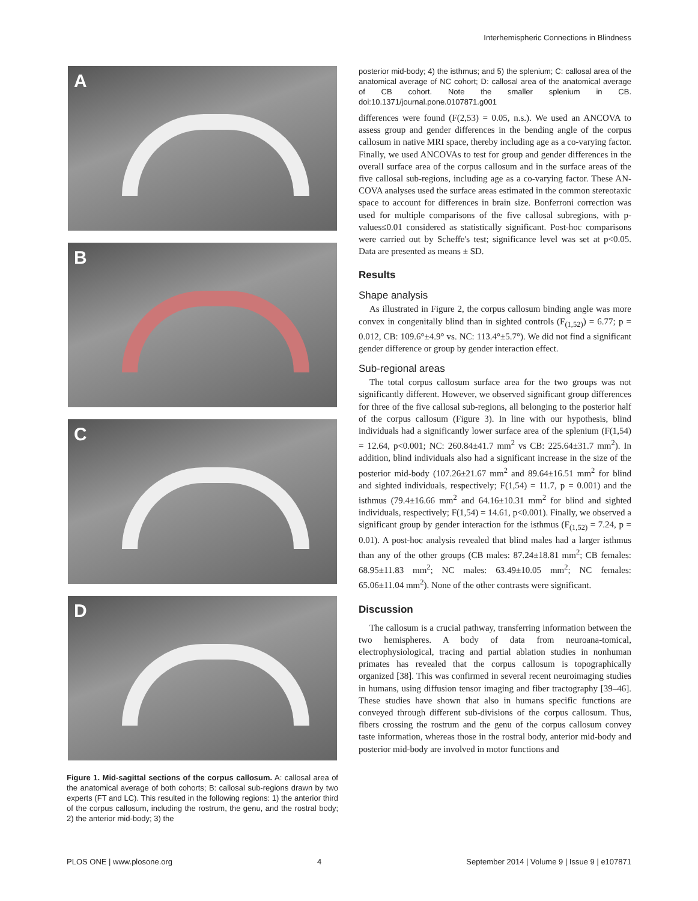Interhemispheric Connections in Blindness
A
B
C
D
Figure 1. Mid-sagittal sections of the corpus callosum. A: callosal area of the anatomical average of both cohorts; B: callosal sub-regions drawn by two experts (FT and LC). This resulted in the following regions: 1) the anterior third of the corpus callosum, including the rostrum, the genu, and the rostral body; 2) the anterior mid-body; 3) the
posterior mid-body; 4) the isthmus; and 5) the splenium; C: callosal area of the anatomical average of NC cohort; D: callosal area of the anatomical average of CB cohort. Note the smaller splenium in CB. doi:10.1371/journal.pone.0107871.g001
differences were found (F(2,53) = 0.05, n.s.). We used an ANCOVA to assess group and gender differences in the bending angle of the corpus callosum in native MRI space, thereby including age as a co-varying factor. Finally, we used ANCOVAs to test for group and gender differences in the overall surface area of the corpus callosum and in the surface areas of the five callosal sub-regions, including age as a co-varying factor. These AN-COVA analyses used the surface areas estimated in the common stereotaxic space to account for differences in brain size. Bonferroni correction was used for multiple comparisons of the five callosal subregions, with p-values≤0.01 considered as statistically significant. Post-hoc comparisons were carried out by Scheffe's test; significance level was set at p<0.05. Data are presented as means ± SD.
Results
Shape analysis
As illustrated in Figure 2, the corpus callosum binding angle was more convex in congenitally blind than in sighted controls (F<sub>(1,52)</sub>) = 6.77; p = 0.012, CB: 109.6°±4.9° vs. NC: 113.4°±5.7°). We did not find a significant gender difference or group by gender interaction effect.
Sub-regional areas
The total corpus callosum surface area for the two groups was not significantly different. However, we observed significant group differences for three of the five callosal sub-regions, all belonging to the posterior half of the corpus callosum (Figure 3). In line with our hypothesis, blind individuals had a significantly lower surface area of the splenium (F(1,54) = 12.64, p<0.001; NC: 260.84±41.7 mm<sup>2</sup> vs CB: 225.64±31.7 mm<sup>2</sup>). In addition, blind individuals also had a significant increase in the size of the posterior mid-body (107.26±21.67 mm<sup>2</sup> and 89.64±16.51 mm<sup>2</sup> for blind and sighted individuals, respectively; F(1,54) = 11.7, p = 0.001) and the isthmus (79.4±16.66 mm<sup>2</sup> and 64.16±10.31 mm<sup>2</sup> for blind and sighted individuals, respectively; F(1,54) = 14.61, p<0.001). Finally, we observed a significant group by gender interaction for the isthmus (F<sub>(1,52)</sub> = 7.24, p = 0.01). A post-hoc analysis revealed that blind males had a larger isthmus than any of the other groups (CB males: 87.24±18.81 mm<sup>2</sup>; CB females: 68.95±11.83 mm<sup>2</sup>; NC males: 63.49±10.05 mm<sup>2</sup>; NC females: 65.06±11.04 mm<sup>2</sup>). None of the other contrasts were significant.
Discussion
The callosum is a crucial pathway, transferring information between the two hemispheres. A body of data from neuroana-tomical, electrophysiological, tracing and partial ablation studies in nonhuman primates has revealed that the corpus callosum is topographically organized [38]. This was confirmed in several recent neuroimaging studies in humans, using diffusion tensor imaging and fiber tractography [39–46]. These studies have shown that also in humans specific functions are conveyed through different sub-divisions of the corpus callosum. Thus, fibers crossing the rostrum and the genu of the corpus callosum convey taste information, whereas those in the rostral body, anterior mid-body and posterior mid-body are involved in motor functions and
PLOS ONE | www.plosone.org 4 September 2014 | Volume 9 | Issue 9 | e107871